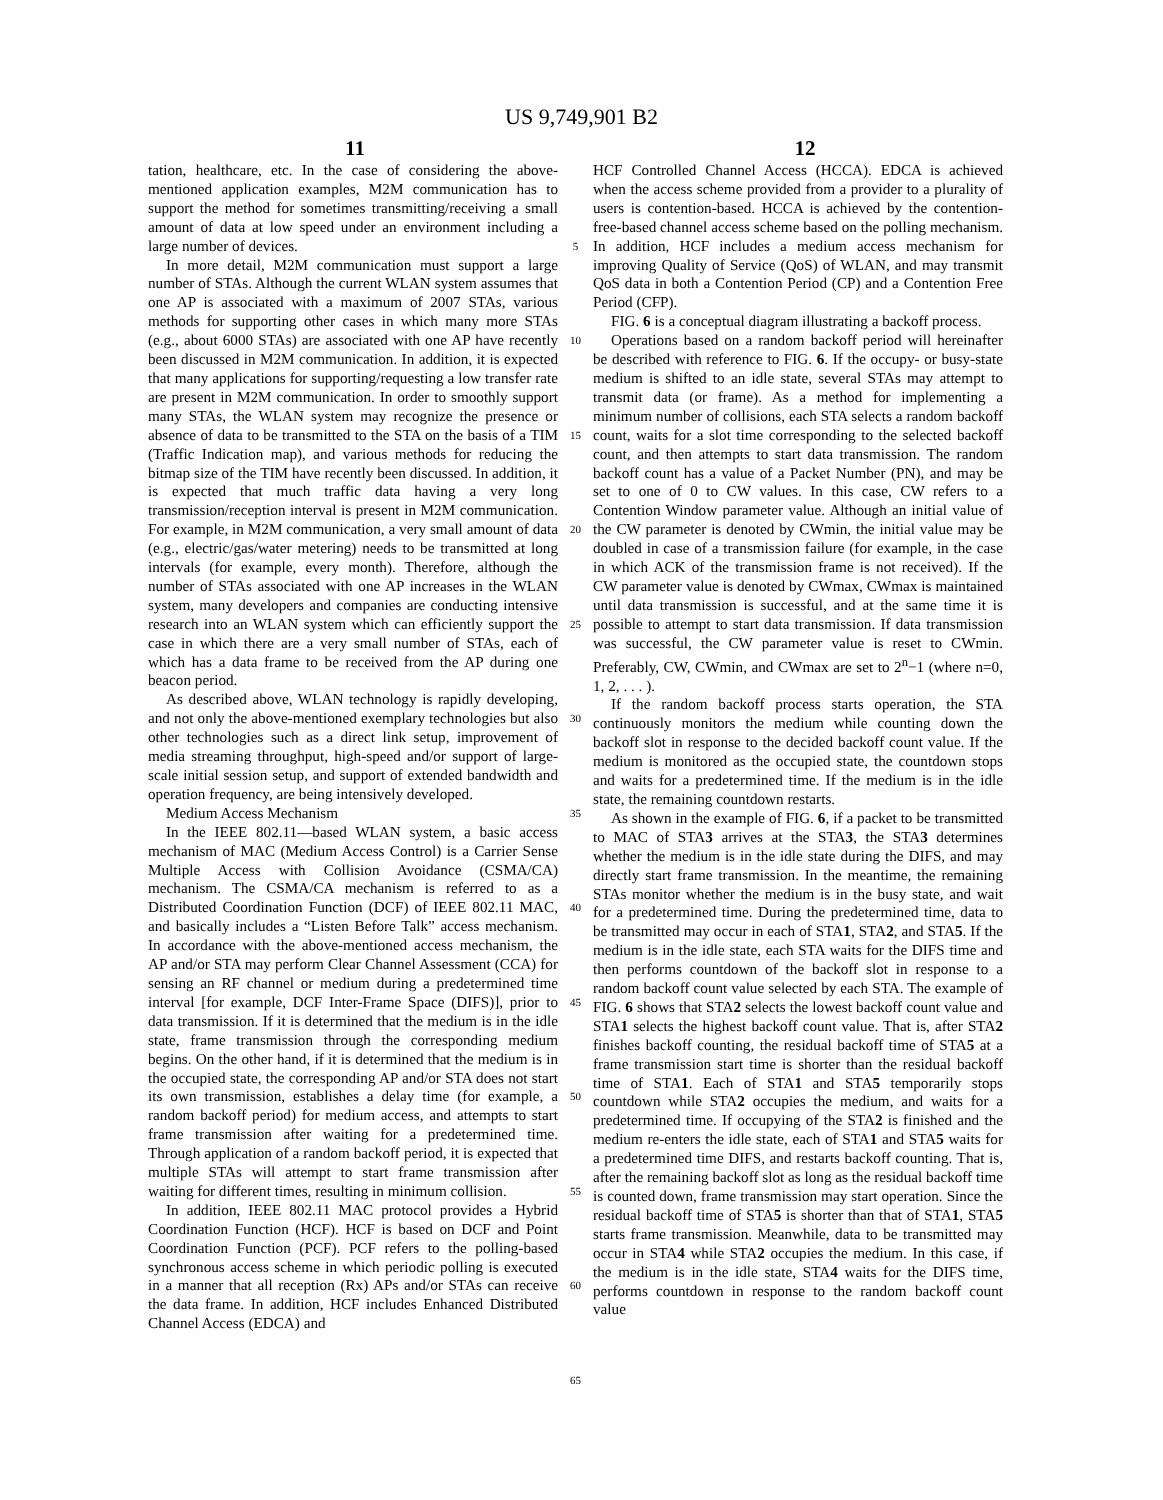US 9,749,901 B2
11 12
tation, healthcare, etc. In the case of considering the above-mentioned application examples, M2M communication has to support the method for sometimes transmitting/receiving a small amount of data at low speed under an environment including a large number of devices.
In more detail, M2M communication must support a large number of STAs. Although the current WLAN system assumes that one AP is associated with a maximum of 2007 STAs, various methods for supporting other cases in which many more STAs (e.g., about 6000 STAs) are associated with one AP have recently been discussed in M2M communication. In addition, it is expected that many applications for supporting/requesting a low transfer rate are present in M2M communication. In order to smoothly support many STAs, the WLAN system may recognize the presence or absence of data to be transmitted to the STA on the basis of a TIM (Traffic Indication map), and various methods for reducing the bitmap size of the TIM have recently been discussed. In addition, it is expected that much traffic data having a very long transmission/reception interval is present in M2M communication. For example, in M2M communication, a very small amount of data (e.g., electric/gas/water metering) needs to be transmitted at long intervals (for example, every month). Therefore, although the number of STAs associated with one AP increases in the WLAN system, many developers and companies are conducting intensive research into an WLAN system which can efficiently support the case in which there are a very small number of STAs, each of which has a data frame to be received from the AP during one beacon period.
As described above, WLAN technology is rapidly developing, and not only the above-mentioned exemplary technologies but also other technologies such as a direct link setup, improvement of media streaming throughput, high-speed and/or support of large-scale initial session setup, and support of extended bandwidth and operation frequency, are being intensively developed.
Medium Access Mechanism
In the IEEE 802.11—based WLAN system, a basic access mechanism of MAC (Medium Access Control) is a Carrier Sense Multiple Access with Collision Avoidance (CSMA/CA) mechanism. The CSMA/CA mechanism is referred to as a Distributed Coordination Function (DCF) of IEEE 802.11 MAC, and basically includes a “Listen Before Talk” access mechanism. In accordance with the above-mentioned access mechanism, the AP and/or STA may perform Clear Channel Assessment (CCA) for sensing an RF channel or medium during a predetermined time interval [for example, DCF Inter-Frame Space (DIFS)], prior to data transmission. If it is determined that the medium is in the idle state, frame transmission through the corresponding medium begins. On the other hand, if it is determined that the medium is in the occupied state, the corresponding AP and/or STA does not start its own transmission, establishes a delay time (for example, a random backoff period) for medium access, and attempts to start frame transmission after waiting for a predetermined time. Through application of a random backoff period, it is expected that multiple STAs will attempt to start frame transmission after waiting for different times, resulting in minimum collision.
In addition, IEEE 802.11 MAC protocol provides a Hybrid Coordination Function (HCF). HCF is based on DCF and Point Coordination Function (PCF). PCF refers to the polling-based synchronous access scheme in which periodic polling is executed in a manner that all reception (Rx) APs and/or STAs can receive the data frame. In addition, HCF includes Enhanced Distributed Channel Access (EDCA) and
5
10
15
20
25
30
35
40
45
50
55
60
65
HCF Controlled Channel Access (HCCA). EDCA is achieved when the access scheme provided from a provider to a plurality of users is contention-based. HCCA is achieved by the contention-free-based channel access scheme based on the polling mechanism. In addition, HCF includes a medium access mechanism for improving Quality of Service (QoS) of WLAN, and may transmit QoS data in both a Contention Period (CP) and a Contention Free Period (CFP).
FIG. 6 is a conceptual diagram illustrating a backoff process.
Operations based on a random backoff period will hereinafter be described with reference to FIG. 6. If the occupy- or busy-state medium is shifted to an idle state, several STAs may attempt to transmit data (or frame). As a method for implementing a minimum number of collisions, each STA selects a random backoff count, waits for a slot time corresponding to the selected backoff count, and then attempts to start data transmission. The random backoff count has a value of a Packet Number (PN), and may be set to one of 0 to CW values. In this case, CW refers to a Contention Window parameter value. Although an initial value of the CW parameter is denoted by CWmin, the initial value may be doubled in case of a transmission failure (for example, in the case in which ACK of the transmission frame is not received). If the CW parameter value is denoted by CWmax, CWmax is maintained until data transmission is successful, and at the same time it is possible to attempt to start data transmission. If data transmission was successful, the CW parameter value is reset to CWmin. Preferably, CW, CWmin, and CWmax are set to 2<sup>n</sup>−1 (where n=0, 1, 2, . . . ).
If the random backoff process starts operation, the STA continuously monitors the medium while counting down the backoff slot in response to the decided backoff count value. If the medium is monitored as the occupied state, the countdown stops and waits for a predetermined time. If the medium is in the idle state, the remaining countdown restarts.
As shown in the example of FIG. 6, if a packet to be transmitted to MAC of STA3 arrives at the STA3, the STA3 determines whether the medium is in the idle state during the DIFS, and may directly start frame transmission. In the meantime, the remaining STAs monitor whether the medium is in the busy state, and wait for a predetermined time. During the predetermined time, data to be transmitted may occur in each of STA1, STA2, and STA5. If the medium is in the idle state, each STA waits for the DIFS time and then performs countdown of the backoff slot in response to a random backoff count value selected by each STA. The example of FIG. 6 shows that STA2 selects the lowest backoff count value and STA1 selects the highest backoff count value. That is, after STA2 finishes backoff counting, the residual backoff time of STA5 at a frame transmission start time is shorter than the residual backoff time of STA1. Each of STA1 and STA5 temporarily stops countdown while STA2 occupies the medium, and waits for a predetermined time. If occupying of the STA2 is finished and the medium re-enters the idle state, each of STA1 and STA5 waits for a predetermined time DIFS, and restarts backoff counting. That is, after the remaining backoff slot as long as the residual backoff time is counted down, frame transmission may start operation. Since the residual backoff time of STA5 is shorter than that of STA1, STA5 starts frame transmission. Meanwhile, data to be transmitted may occur in STA4 while STA2 occupies the medium. In this case, if the medium is in the idle state, STA4 waits for the DIFS time, performs countdown in response to the random backoff count value